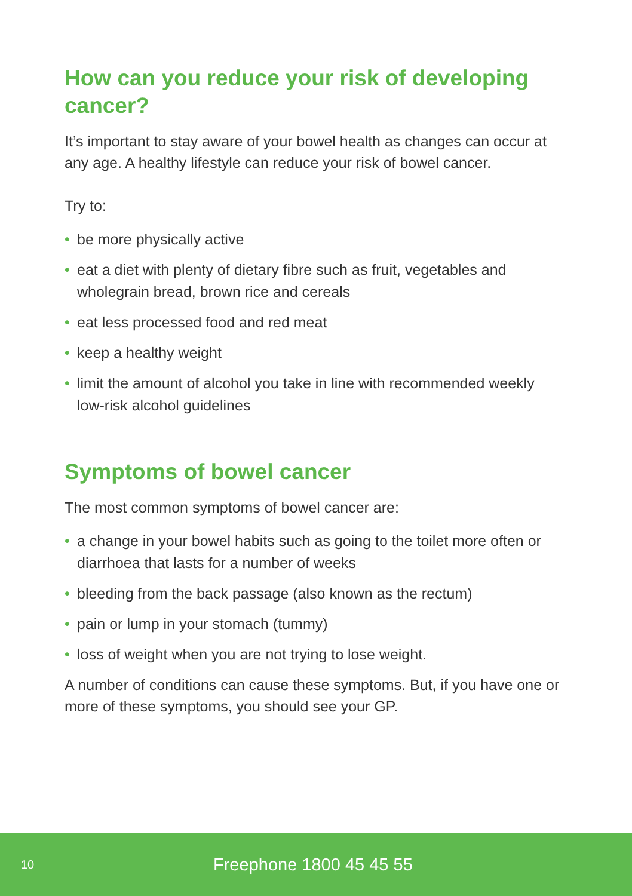How can you reduce your risk of developing cancer?
It’s important to stay aware of your bowel health as changes can occur at any age. A healthy lifestyle can reduce your risk of bowel cancer.
Try to:
• be more physically active
• eat a diet with plenty of dietary fibre such as fruit, vegetables and wholegrain bread, brown rice and cereals
• eat less processed food and red meat
• keep a healthy weight
• limit the amount of alcohol you take in line with recommended weekly low-risk alcohol guidelines
Symptoms of bowel cancer
The most common symptoms of bowel cancer are:
• a change in your bowel habits such as going to the toilet more often or diarrhoea that lasts for a number of weeks
• bleeding from the back passage (also known as the rectum)
• pain or lump in your stomach (tummy)
• loss of weight when you are not trying to lose weight.
A number of conditions can cause these symptoms. But, if you have one or more of these symptoms, you should see your GP.
10 Freephone 1800 45 45 55